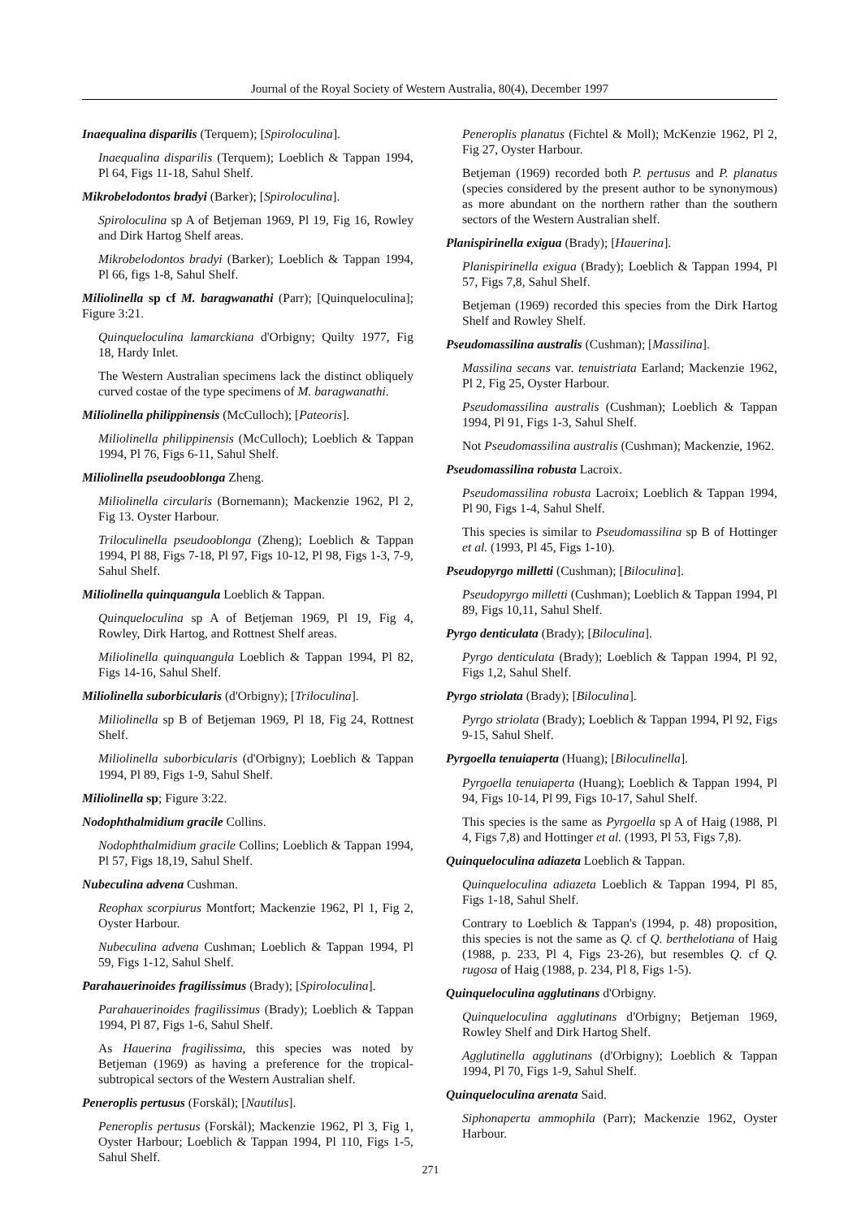Journal of the Royal Society of Western Australia, 80(4), December 1997
Inaequalina disparilis (Terquem); [Spiroloculina].
Inaequalina disparilis (Terquem); Loeblich & Tappan 1994, Pl 64, Figs 11-18, Sahul Shelf.
Mikrobelodontos bradyi (Barker); [Spiroloculina].
Spiroloculina sp A of Betjeman 1969, Pl 19, Fig 16, Rowley and Dirk Hartog Shelf areas.
Mikrobelodontos bradyi (Barker); Loeblich & Tappan 1994, Pl 66, figs 1-8, Sahul Shelf.
Miliolinella sp cf M. baragwanathi (Parr); [Quinqueloculina]; Figure 3:21.
Quinqueloculina lamarckiana d'Orbigny; Quilty 1977, Fig 18, Hardy Inlet.
The Western Australian specimens lack the distinct obliquely curved costae of the type specimens of M. baragwanathi.
Miliolinella philippinensis (McCulloch); [Pateoris].
Miliolinella philippinensis (McCulloch); Loeblich & Tappan 1994, Pl 76, Figs 6-11, Sahul Shelf.
Miliolinella pseudooblonga Zheng.
Miliolinella circularis (Bornemann); Mackenzie 1962, Pl 2, Fig 13. Oyster Harbour.
Triloculinella pseudooblonga (Zheng); Loeblich & Tappan 1994, Pl 88, Figs 7-18, Pl 97, Figs 10-12, Pl 98, Figs 1-3, 7-9, Sahul Shelf.
Miliolinella quinquangula Loeblich & Tappan.
Quinqueloculina sp A of Betjeman 1969, Pl 19, Fig 4, Rowley, Dirk Hartog, and Rottnest Shelf areas.
Miliolinella quinquangula Loeblich & Tappan 1994, Pl 82, Figs 14-16, Sahul Shelf.
Miliolinella suborbicularis (d'Orbigny); [Triloculina].
Miliolinella sp B of Betjeman 1969, Pl 18, Fig 24, Rottnest Shelf.
Miliolinella suborbicularis (d'Orbigny); Loeblich & Tappan 1994, Pl 89, Figs 1-9, Sahul Shelf.
Miliolinella sp; Figure 3:22.
Nodophthalmidium gracile Collins.
Nodophthalmidium gracile Collins; Loeblich & Tappan 1994, Pl 57, Figs 18,19, Sahul Shelf.
Nubeculina advena Cushman.
Reophax scorpiurus Montfort; Mackenzie 1962, Pl 1, Fig 2, Oyster Harbour.
Nubeculina advena Cushman; Loeblich & Tappan 1994, Pl 59, Figs 1-12, Sahul Shelf.
Parahauerinoides fragilissimus (Brady); [Spiroloculina].
Parahauerinoides fragilissimus (Brady); Loeblich & Tappan 1994, Pl 87, Figs 1-6, Sahul Shelf.
As Hauerina fragilissima, this species was noted by Betjeman (1969) as having a preference for the tropical-subtropical sectors of the Western Australian shelf.
Peneroplis pertusus (Forskål); [Nautilus].
Peneroplis pertusus (Forskål); Mackenzie 1962, Pl 3, Fig 1, Oyster Harbour; Loeblich & Tappan 1994, Pl 110, Figs 1-5, Sahul Shelf.
Peneroplis planatus (Fichtel & Moll); McKenzie 1962, Pl 2, Fig 27, Oyster Harbour.
Betjeman (1969) recorded both P. pertusus and P. planatus (species considered by the present author to be synonymous) as more abundant on the northern rather than the southern sectors of the Western Australian shelf.
Planispirinella exigua (Brady); [Hauerina].
Planispirinella exigua (Brady); Loeblich & Tappan 1994, Pl 57, Figs 7,8, Sahul Shelf.
Betjeman (1969) recorded this species from the Dirk Hartog Shelf and Rowley Shelf.
Pseudomassilina australis (Cushman); [Massilina].
Massilina secans var. tenuistriata Earland; Mackenzie 1962, Pl 2, Fig 25, Oyster Harbour.
Pseudomassilina australis (Cushman); Loeblich & Tappan 1994, Pl 91, Figs 1-3, Sahul Shelf.
Not Pseudomassilina australis (Cushman); Mackenzie, 1962.
Pseudomassilina robusta Lacroix.
Pseudomassilina robusta Lacroix; Loeblich & Tappan 1994, Pl 90, Figs 1-4, Sahul Shelf.
This species is similar to Pseudomassilina sp B of Hottinger et al. (1993, Pl 45, Figs 1-10).
Pseudopyrgo milletti (Cushman); [Biloculina].
Pseudopyrgo milletti (Cushman); Loeblich & Tappan 1994, Pl 89, Figs 10,11, Sahul Shelf.
Pyrgo denticulata (Brady); [Biloculina].
Pyrgo denticulata (Brady); Loeblich & Tappan 1994, Pl 92, Figs 1,2, Sahul Shelf.
Pyrgo striolata (Brady); [Biloculina].
Pyrgo striolata (Brady); Loeblich & Tappan 1994, Pl 92, Figs 9-15, Sahul Shelf.
Pyrgoella tenuiaperta (Huang); [Biloculinella].
Pyrgoella tenuiaperta (Huang); Loeblich & Tappan 1994, Pl 94, Figs 10-14, Pl 99, Figs 10-17, Sahul Shelf.
This species is the same as Pyrgoella sp A of Haig (1988, Pl 4, Figs 7,8) and Hottinger et al. (1993, Pl 53, Figs 7,8).
Quinqueloculina adiazeta Loeblich & Tappan.
Quinqueloculina adiazeta Loeblich & Tappan 1994, Pl 85, Figs 1-18, Sahul Shelf.
Contrary to Loeblich & Tappan's (1994, p. 48) proposition, this species is not the same as Q. cf Q. berthelotiana of Haig (1988, p. 233, Pl 4, Figs 23-26), but resembles Q. cf Q. rugosa of Haig (1988, p. 234, Pl 8, Figs 1-5).
Quinqueloculina agglutinans d'Orbigny.
Quinqueloculina agglutinans d'Orbigny; Betjeman 1969, Rowley Shelf and Dirk Hartog Shelf.
Agglutinella agglutinans (d'Orbigny); Loeblich & Tappan 1994, Pl 70, Figs 1-9, Sahul Shelf.
Quinqueloculina arenata Said.
Siphonaperta ammophila (Parr); Mackenzie 1962, Oyster Harbour.
271